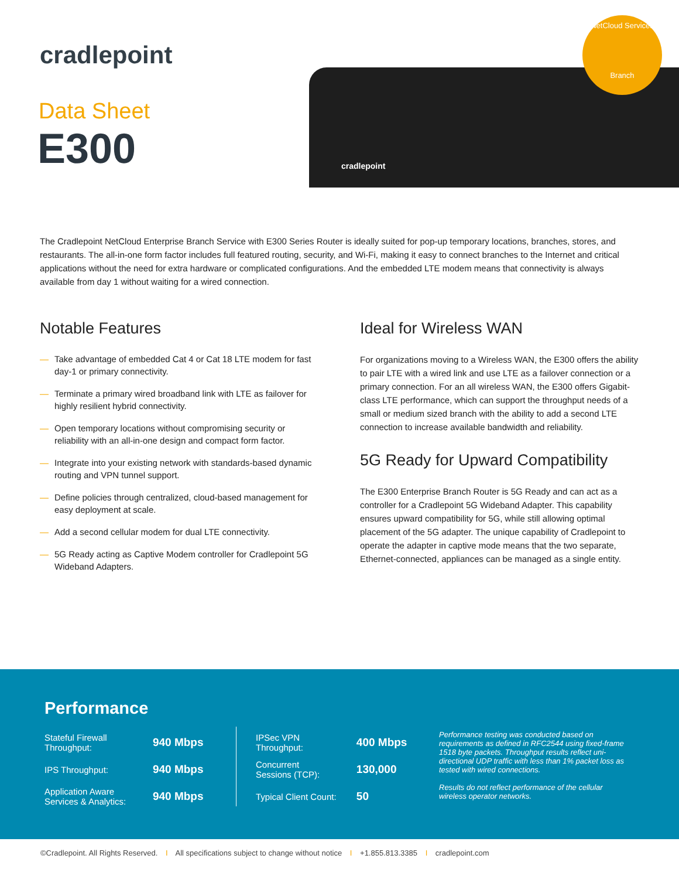cradlepoint
Data Sheet
E300
cradlepoint
NetCloud Services
Branch
The Cradlepoint NetCloud Enterprise Branch Service with E300 Series Router is ideally suited for pop-up temporary locations, branches, stores, and restaurants. The all-in-one form factor includes full featured routing, security, and Wi-Fi, making it easy to connect branches to the Internet and critical applications without the need for extra hardware or complicated configurations. And the embedded LTE modem means that connectivity is always available from day 1 without waiting for a wired connection.
Notable Features
— Take advantage of embedded Cat 4 or Cat 18 LTE modem for fast day-1 or primary connectivity.
— Terminate a primary wired broadband link with LTE as failover for highly resilient hybrid connectivity.
— Open temporary locations without compromising security or reliability with an all-in-one design and compact form factor.
— Integrate into your existing network with standards-based dynamic routing and VPN tunnel support.
— Define policies through centralized, cloud-based management for easy deployment at scale.
— Add a second cellular modem for dual LTE connectivity.
— 5G Ready acting as Captive Modem controller for Cradlepoint 5G Wideband Adapters.
Ideal for Wireless WAN
For organizations moving to a Wireless WAN, the E300 offers the ability to pair LTE with a wired link and use LTE as a failover connection or a primary connection. For an all wireless WAN, the E300 offers Gigabit-class LTE performance, which can support the throughput needs of a small or medium sized branch with the ability to add a second LTE connection to increase available bandwidth and reliability.
5G Ready for Upward Compatibility
The E300 Enterprise Branch Router is 5G Ready and can act as a controller for a Cradlepoint 5G Wideband Adapter. This capability ensures upward compatibility for 5G, while still allowing optimal placement of the 5G adapter. The unique capability of Cradlepoint to operate the adapter in captive mode means that the two separate, Ethernet-connected, appliances can be managed as a single entity.
Performance
| Stateful Firewall Throughput: | 940 Mbps |
| IPS Throughput: | 940 Mbps |
| Application Aware Services & Analytics: | 940 Mbps |
| IPSec VPN Throughput: | 400 Mbps |
| Concurrent Sessions (TCP): | 130,000 |
| Typical Client Count: | 50 |
Performance testing was conducted based on requirements as defined in RFC2544 using fixed-frame 1518 byte packets. Throughput results reflect uni-directional UDP traffic with less than 1% packet loss as tested with wired connections.
Results do not reflect performance of the cellular wireless operator networks.
©Cradlepoint. All Rights Reserved. I All specifications subject to change without notice I +1.855.813.3385 I cradlepoint.com